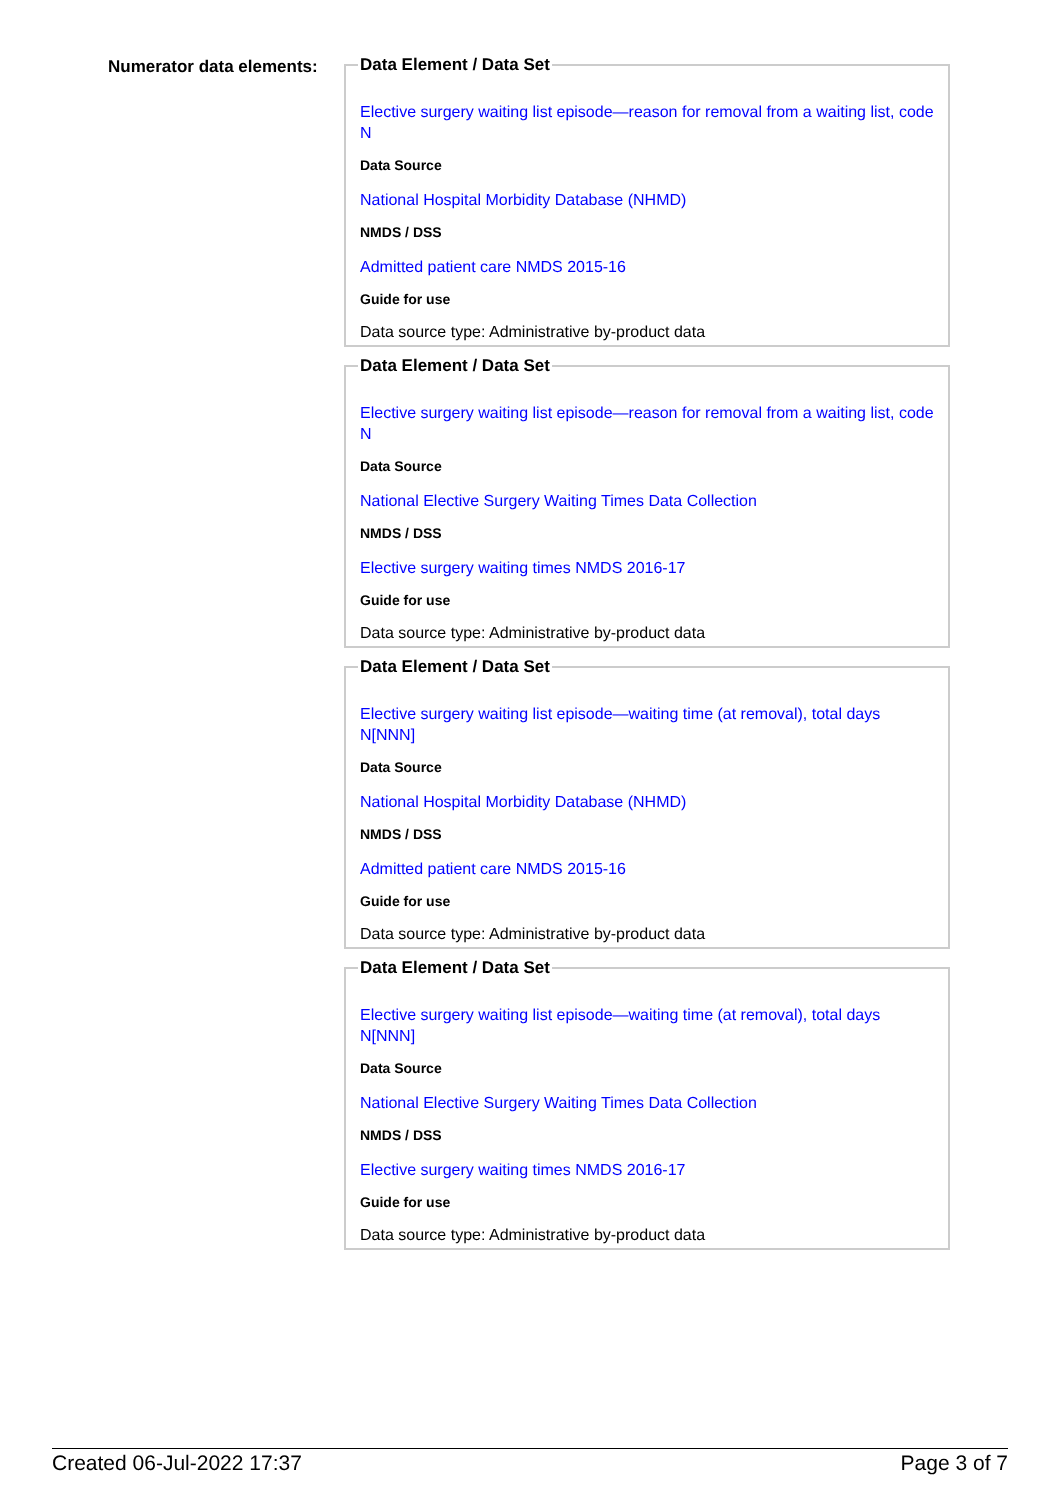Numerator data elements:
Data Element / Data Set
Elective surgery waiting list episode—reason for removal from a waiting list, code N
Data Source
National Hospital Morbidity Database (NHMD)
NMDS / DSS
Admitted patient care NMDS 2015-16
Guide for use
Data source type: Administrative by-product data
Data Element / Data Set
Elective surgery waiting list episode—reason for removal from a waiting list, code N
Data Source
National Elective Surgery Waiting Times Data Collection
NMDS / DSS
Elective surgery waiting times NMDS 2016-17
Guide for use
Data source type: Administrative by-product data
Data Element / Data Set
Elective surgery waiting list episode—waiting time (at removal), total days N[NNN]
Data Source
National Hospital Morbidity Database (NHMD)
NMDS / DSS
Admitted patient care NMDS 2015-16
Guide for use
Data source type: Administrative by-product data
Data Element / Data Set
Elective surgery waiting list episode—waiting time (at removal), total days N[NNN]
Data Source
National Elective Surgery Waiting Times Data Collection
NMDS / DSS
Elective surgery waiting times NMDS 2016-17
Guide for use
Data source type: Administrative by-product data
Created 06-Jul-2022 17:37 Page 3 of 7